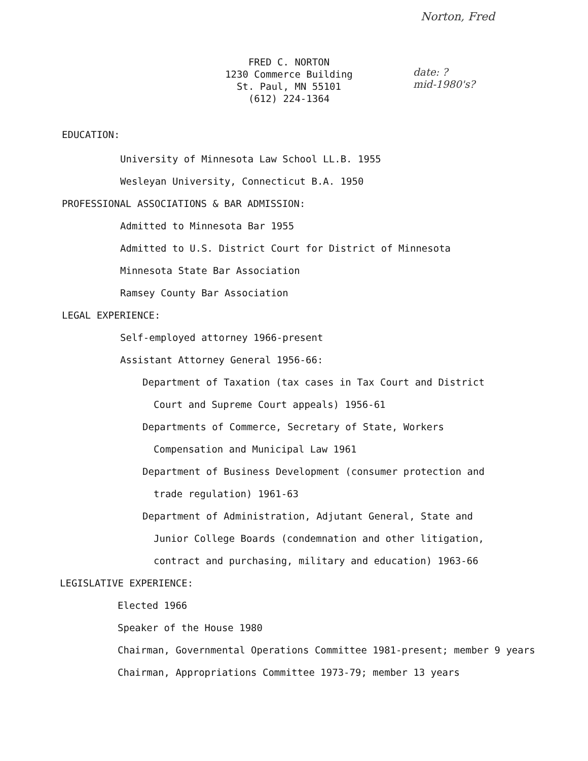Norton, Fred
date: ?
mid-1980's?
FRED C. NORTON
1230 Commerce Building
St. Paul, MN 55101
(612) 224-1364
EDUCATION:
University of Minnesota Law School LL.B. 1955
Wesleyan University, Connecticut B.A. 1950
PROFESSIONAL ASSOCIATIONS & BAR ADMISSION:
Admitted to Minnesota Bar 1955
Admitted to U.S. District Court for District of Minnesota
Minnesota State Bar Association
Ramsey County Bar Association
LEGAL EXPERIENCE:
Self-employed attorney 1966-present
Assistant Attorney General 1956-66:
Department of Taxation (tax cases in Tax Court and District
Court and Supreme Court appeals) 1956-61
Departments of Commerce, Secretary of State, Workers
Compensation and Municipal Law 1961
Department of Business Development (consumer protection and
trade regulation) 1961-63
Department of Administration, Adjutant General, State and
Junior College Boards (condemnation and other litigation,
contract and purchasing, military and education) 1963-66
LEGISLATIVE EXPERIENCE:
Elected 1966
Speaker of the House 1980
Chairman, Governmental Operations Committee 1981-present; member 9 years
Chairman, Appropriations Committee 1973-79; member 13 years